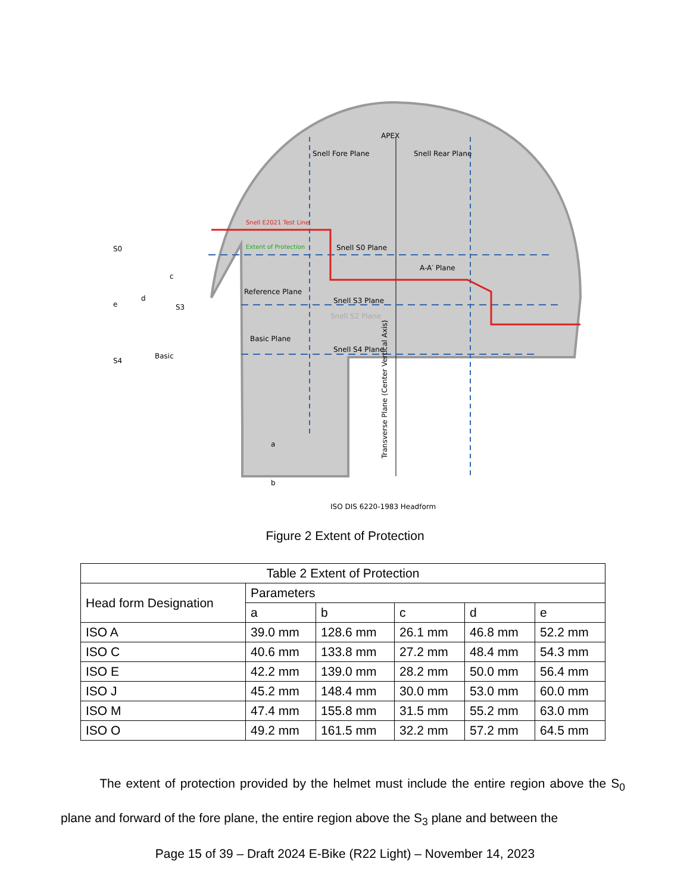APEX
Snell Fore Plane
Snell Rear Plane
Snell S0 Plane
A-A′ Plane
Reference Plane
Snell S3 Plane
Snell S2 Plane
Basic Plane
Snell S4 Plane
Snell E2021 Test Line
Extent of Protection
S0
S4
Basic
S3
e
d
c
a
b
ISO DIS 6220-1983 Headform
Transverse Plane (Center Vertical Axis)
Figure 2 Extent of Protection
| Table 2 Extent of Protection | | | | | |
| --- | --- | --- | --- | --- | --- |
| Head form Designation | Parameters | | | | |
| | a | b | c | d | e |
| ISO A | 39.0 mm | 128.6 mm | 26.1 mm | 46.8 mm | 52.2 mm |
| ISO C | 40.6 mm | 133.8 mm | 27.2 mm | 48.4 mm | 54.3 mm |
| ISO E | 42.2 mm | 139.0 mm | 28.2 mm | 50.0 mm | 56.4 mm |
| ISO J | 45.2 mm | 148.4 mm | 30.0 mm | 53.0 mm | 60.0 mm |
| ISO M | 47.4 mm | 155.8 mm | 31.5 mm | 55.2 mm | 63.0 mm |
| ISO O | 49.2 mm | 161.5 mm | 32.2 mm | 57.2 mm | 64.5 mm |
The extent of protection provided by the helmet must include the entire region above the S<sub>0</sub> plane and forward of the fore plane, the entire region above the S<sub>3</sub> plane and between the
Page 15 of 39 – Draft 2024 E-Bike (R22 Light) – November 14, 2023